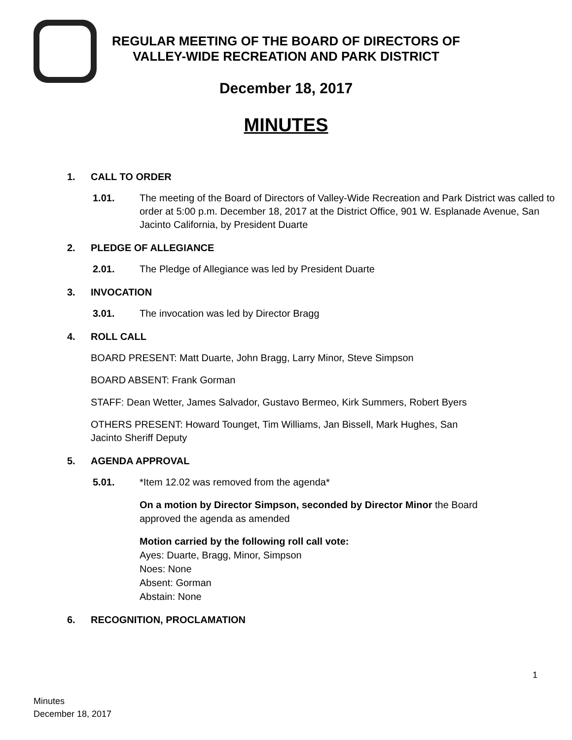REGULAR MEETING OF THE BOARD OF DIRECTORS OF
VALLEY-WIDE RECREATION AND PARK DISTRICT
December 18, 2017
MINUTES
1. CALL TO ORDER
1.01. The meeting of the Board of Directors of Valley-Wide Recreation and Park District was called to order at 5:00 p.m. December 18, 2017 at the District Office, 901 W. Esplanade Avenue, San Jacinto California, by President Duarte
2. PLEDGE OF ALLEGIANCE
2.01. The Pledge of Allegiance was led by President Duarte
3. INVOCATION
3.01. The invocation was led by Director Bragg
4. ROLL CALL
BOARD PRESENT: Matt Duarte, John Bragg, Larry Minor, Steve Simpson
BOARD ABSENT: Frank Gorman
STAFF: Dean Wetter, James Salvador, Gustavo Bermeo, Kirk Summers, Robert Byers
OTHERS PRESENT: Howard Tounget, Tim Williams, Jan Bissell, Mark Hughes, San Jacinto Sheriff Deputy
5. AGENDA APPROVAL
5.01. *Item 12.02 was removed from the agenda*
On a motion by Director Simpson, seconded by Director Minor the Board approved the agenda as amended
Motion carried by the following roll call vote:
Ayes: Duarte, Bragg, Minor, Simpson
Noes: None
Absent: Gorman
Abstain: None
6. RECOGNITION, PROCLAMATION
1
Minutes
December 18, 2017